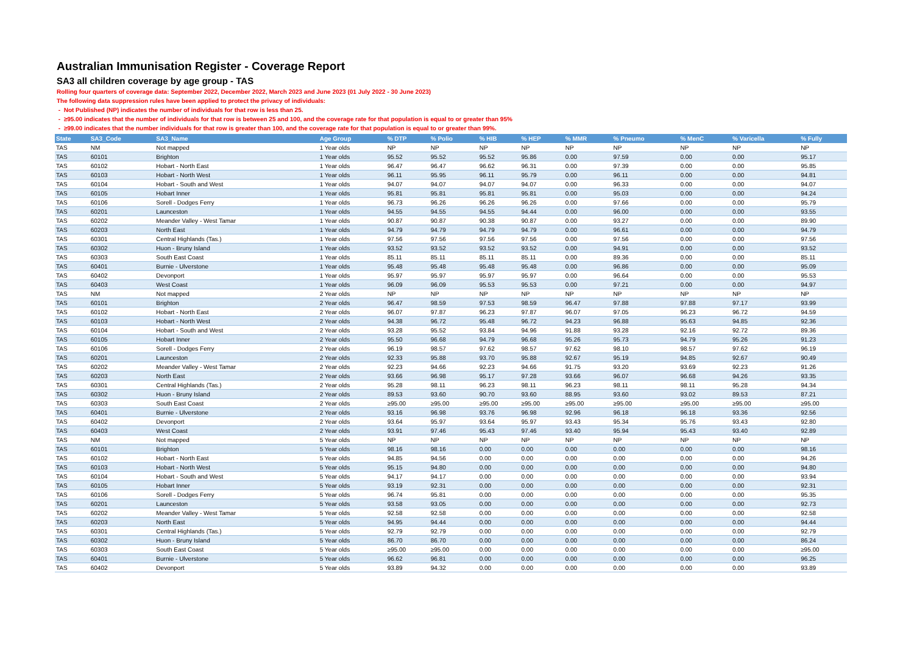Australian Immunisation Register - Coverage Report
SA3 all children coverage by age group - TAS
Rolling four quarters of coverage data: September 2022, December 2022, March 2023 and June 2023 (01 July 2022 - 30 June 2023)
The following data suppression rules have been applied to protect the privacy of individuals:
- Not Published (NP) indicates the number of individuals for that row is less than 25.
- ≥95.00 indicates that the number of individuals for that row is between 25 and 100, and the coverage rate for that population is equal to or greater than 95%
- ≥99.00 indicates that the number individuals for that row is greater than 100, and the coverage rate for that population is equal to or greater than 99%.
| State | SA3_Code | SA3_Name | Age Group | % DTP | % Polio | % HIB | % HEP | % MMR | % Pneumo | % MenC | % Varicella | % Fully |
| --- | --- | --- | --- | --- | --- | --- | --- | --- | --- | --- | --- | --- |
| TAS | NM | Not mapped | 1 Year olds | NP | NP | NP | NP | NP | NP | NP | NP | NP |
| TAS | 60101 | Brighton | 1 Year olds | 95.52 | 95.52 | 95.52 | 95.86 | 0.00 | 97.59 | 0.00 | 0.00 | 95.17 |
| TAS | 60102 | Hobart - North East | 1 Year olds | 96.47 | 96.47 | 96.62 | 96.31 | 0.00 | 97.39 | 0.00 | 0.00 | 95.85 |
| TAS | 60103 | Hobart - North West | 1 Year olds | 96.11 | 95.95 | 96.11 | 95.79 | 0.00 | 96.11 | 0.00 | 0.00 | 94.81 |
| TAS | 60104 | Hobart - South and West | 1 Year olds | 94.07 | 94.07 | 94.07 | 94.07 | 0.00 | 96.33 | 0.00 | 0.00 | 94.07 |
| TAS | 60105 | Hobart Inner | 1 Year olds | 95.81 | 95.81 | 95.81 | 95.81 | 0.00 | 95.03 | 0.00 | 0.00 | 94.24 |
| TAS | 60106 | Sorell - Dodges Ferry | 1 Year olds | 96.73 | 96.26 | 96.26 | 96.26 | 0.00 | 97.66 | 0.00 | 0.00 | 95.79 |
| TAS | 60201 | Launceston | 1 Year olds | 94.55 | 94.55 | 94.55 | 94.44 | 0.00 | 96.00 | 0.00 | 0.00 | 93.55 |
| TAS | 60202 | Meander Valley - West Tamar | 1 Year olds | 90.87 | 90.87 | 90.38 | 90.87 | 0.00 | 93.27 | 0.00 | 0.00 | 89.90 |
| TAS | 60203 | North East | 1 Year olds | 94.79 | 94.79 | 94.79 | 94.79 | 0.00 | 96.61 | 0.00 | 0.00 | 94.79 |
| TAS | 60301 | Central Highlands (Tas.) | 1 Year olds | 97.56 | 97.56 | 97.56 | 97.56 | 0.00 | 97.56 | 0.00 | 0.00 | 97.56 |
| TAS | 60302 | Huon - Bruny Island | 1 Year olds | 93.52 | 93.52 | 93.52 | 93.52 | 0.00 | 94.91 | 0.00 | 0.00 | 93.52 |
| TAS | 60303 | South East Coast | 1 Year olds | 85.11 | 85.11 | 85.11 | 85.11 | 0.00 | 89.36 | 0.00 | 0.00 | 85.11 |
| TAS | 60401 | Burnie - Ulverstone | 1 Year olds | 95.48 | 95.48 | 95.48 | 95.48 | 0.00 | 96.86 | 0.00 | 0.00 | 95.09 |
| TAS | 60402 | Devonport | 1 Year olds | 95.97 | 95.97 | 95.97 | 95.97 | 0.00 | 96.64 | 0.00 | 0.00 | 95.53 |
| TAS | 60403 | West Coast | 1 Year olds | 96.09 | 96.09 | 95.53 | 95.53 | 0.00 | 97.21 | 0.00 | 0.00 | 94.97 |
| TAS | NM | Not mapped | 2 Year olds | NP | NP | NP | NP | NP | NP | NP | NP | NP |
| TAS | 60101 | Brighton | 2 Year olds | 96.47 | 98.59 | 97.53 | 98.59 | 96.47 | 97.88 | 97.88 | 97.17 | 93.99 |
| TAS | 60102 | Hobart - North East | 2 Year olds | 96.07 | 97.87 | 96.23 | 97.87 | 96.07 | 97.05 | 96.23 | 96.72 | 94.59 |
| TAS | 60103 | Hobart - North West | 2 Year olds | 94.38 | 96.72 | 95.48 | 96.72 | 94.23 | 96.88 | 95.63 | 94.85 | 92.36 |
| TAS | 60104 | Hobart - South and West | 2 Year olds | 93.28 | 95.52 | 93.84 | 94.96 | 91.88 | 93.28 | 92.16 | 92.72 | 89.36 |
| TAS | 60105 | Hobart Inner | 2 Year olds | 95.50 | 96.68 | 94.79 | 96.68 | 95.26 | 95.73 | 94.79 | 95.26 | 91.23 |
| TAS | 60106 | Sorell - Dodges Ferry | 2 Year olds | 96.19 | 98.57 | 97.62 | 98.57 | 97.62 | 98.10 | 98.57 | 97.62 | 96.19 |
| TAS | 60201 | Launceston | 2 Year olds | 92.33 | 95.88 | 93.70 | 95.88 | 92.67 | 95.19 | 94.85 | 92.67 | 90.49 |
| TAS | 60202 | Meander Valley - West Tamar | 2 Year olds | 92.23 | 94.66 | 92.23 | 94.66 | 91.75 | 93.20 | 93.69 | 92.23 | 91.26 |
| TAS | 60203 | North East | 2 Year olds | 93.66 | 96.98 | 95.17 | 97.28 | 93.66 | 96.07 | 96.68 | 94.26 | 93.35 |
| TAS | 60301 | Central Highlands (Tas.) | 2 Year olds | 95.28 | 98.11 | 96.23 | 98.11 | 96.23 | 98.11 | 98.11 | 95.28 | 94.34 |
| TAS | 60302 | Huon - Bruny Island | 2 Year olds | 89.53 | 93.60 | 90.70 | 93.60 | 88.95 | 93.60 | 93.02 | 89.53 | 87.21 |
| TAS | 60303 | South East Coast | 2 Year olds | ≥95.00 | ≥95.00 | ≥95.00 | ≥95.00 | ≥95.00 | ≥95.00 | ≥95.00 | ≥95.00 | ≥95.00 |
| TAS | 60401 | Burnie - Ulverstone | 2 Year olds | 93.16 | 96.98 | 93.76 | 96.98 | 92.96 | 96.18 | 96.18 | 93.36 | 92.56 |
| TAS | 60402 | Devonport | 2 Year olds | 93.64 | 95.97 | 93.64 | 95.97 | 93.43 | 95.34 | 95.76 | 93.43 | 92.80 |
| TAS | 60403 | West Coast | 2 Year olds | 93.91 | 97.46 | 95.43 | 97.46 | 93.40 | 95.94 | 95.43 | 93.40 | 92.89 |
| TAS | NM | Not mapped | 5 Year olds | NP | NP | NP | NP | NP | NP | NP | NP | NP |
| TAS | 60101 | Brighton | 5 Year olds | 98.16 | 98.16 | 0.00 | 0.00 | 0.00 | 0.00 | 0.00 | 0.00 | 98.16 |
| TAS | 60102 | Hobart - North East | 5 Year olds | 94.85 | 94.56 | 0.00 | 0.00 | 0.00 | 0.00 | 0.00 | 0.00 | 94.26 |
| TAS | 60103 | Hobart - North West | 5 Year olds | 95.15 | 94.80 | 0.00 | 0.00 | 0.00 | 0.00 | 0.00 | 0.00 | 94.80 |
| TAS | 60104 | Hobart - South and West | 5 Year olds | 94.17 | 94.17 | 0.00 | 0.00 | 0.00 | 0.00 | 0.00 | 0.00 | 93.94 |
| TAS | 60105 | Hobart Inner | 5 Year olds | 93.19 | 92.31 | 0.00 | 0.00 | 0.00 | 0.00 | 0.00 | 0.00 | 92.31 |
| TAS | 60106 | Sorell - Dodges Ferry | 5 Year olds | 96.74 | 95.81 | 0.00 | 0.00 | 0.00 | 0.00 | 0.00 | 0.00 | 95.35 |
| TAS | 60201 | Launceston | 5 Year olds | 93.58 | 93.05 | 0.00 | 0.00 | 0.00 | 0.00 | 0.00 | 0.00 | 92.73 |
| TAS | 60202 | Meander Valley - West Tamar | 5 Year olds | 92.58 | 92.58 | 0.00 | 0.00 | 0.00 | 0.00 | 0.00 | 0.00 | 92.58 |
| TAS | 60203 | North East | 5 Year olds | 94.95 | 94.44 | 0.00 | 0.00 | 0.00 | 0.00 | 0.00 | 0.00 | 94.44 |
| TAS | 60301 | Central Highlands (Tas.) | 5 Year olds | 92.79 | 92.79 | 0.00 | 0.00 | 0.00 | 0.00 | 0.00 | 0.00 | 92.79 |
| TAS | 60302 | Huon - Bruny Island | 5 Year olds | 86.70 | 86.70 | 0.00 | 0.00 | 0.00 | 0.00 | 0.00 | 0.00 | 86.24 |
| TAS | 60303 | South East Coast | 5 Year olds | ≥95.00 | ≥95.00 | 0.00 | 0.00 | 0.00 | 0.00 | 0.00 | 0.00 | ≥95.00 |
| TAS | 60401 | Burnie - Ulverstone | 5 Year olds | 96.62 | 96.81 | 0.00 | 0.00 | 0.00 | 0.00 | 0.00 | 0.00 | 96.25 |
| TAS | 60402 | Devonport | 5 Year olds | 93.89 | 94.32 | 0.00 | 0.00 | 0.00 | 0.00 | 0.00 | 0.00 | 93.89 |